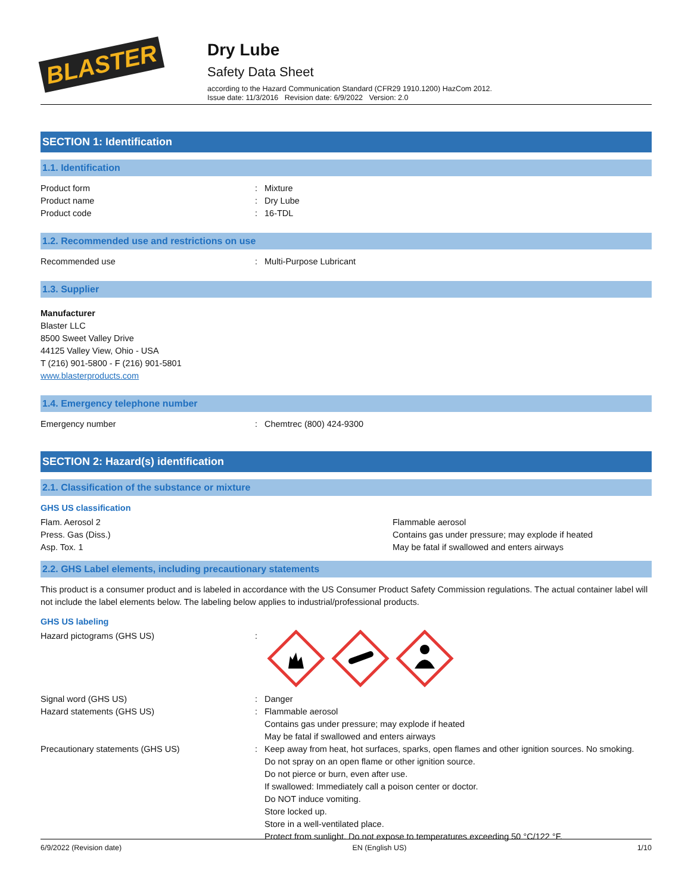BLASTER
Dry Lube
Safety Data Sheet
according to the Hazard Communication Standard (CFR29 1910.1200) HazCom 2012.
Issue date: 11/3/2016 Revision date: 6/9/2022 Version: 2.0
SECTION 1: Identification
1.1. Identification
Product form : Mixture
Product name : Dry Lube
Product code : 16-TDL
1.2. Recommended use and restrictions on use
Recommended use : Multi-Purpose Lubricant
1.3. Supplier
Manufacturer
Blaster LLC
8500 Sweet Valley Drive
44125 Valley View, Ohio - USA
T (216) 901-5800 - F (216) 901-5801
www.blasterproducts.com
1.4. Emergency telephone number
Emergency number : Chemtrec (800) 424-9300
SECTION 2: Hazard(s) identification
2.1. Classification of the substance or mixture
GHS US classification
Flam. Aerosol 2 Flammable aerosol
Press. Gas (Diss.) Contains gas under pressure; may explode if heated
Asp. Tox. 1 May be fatal if swallowed and enters airways
2.2. GHS Label elements, including precautionary statements
This product is a consumer product and is labeled in accordance with the US Consumer Product Safety Commission regulations. The actual container label will not include the label elements below. The labeling below applies to industrial/professional products.
GHS US labeling
Hazard pictograms (GHS US) :
Signal word (GHS US) : Danger
Hazard statements (GHS US) : Flammable aerosol
Contains gas under pressure; may explode if heated
May be fatal if swallowed and enters airways
Precautionary statements (GHS US) : Keep away from heat, hot surfaces, sparks, open flames and other ignition sources. No smoking.
Do not spray on an open flame or other ignition source.
Do not pierce or burn, even after use.
If swallowed: Immediately call a poison center or doctor.
Do NOT induce vomiting.
Store locked up.
Store in a well-ventilated place.
Protect from sunlight. Do not expose to temperatures exceeding 50 °C/122 °F.
6/9/2022 (Revision date) EN (English US) 1/10